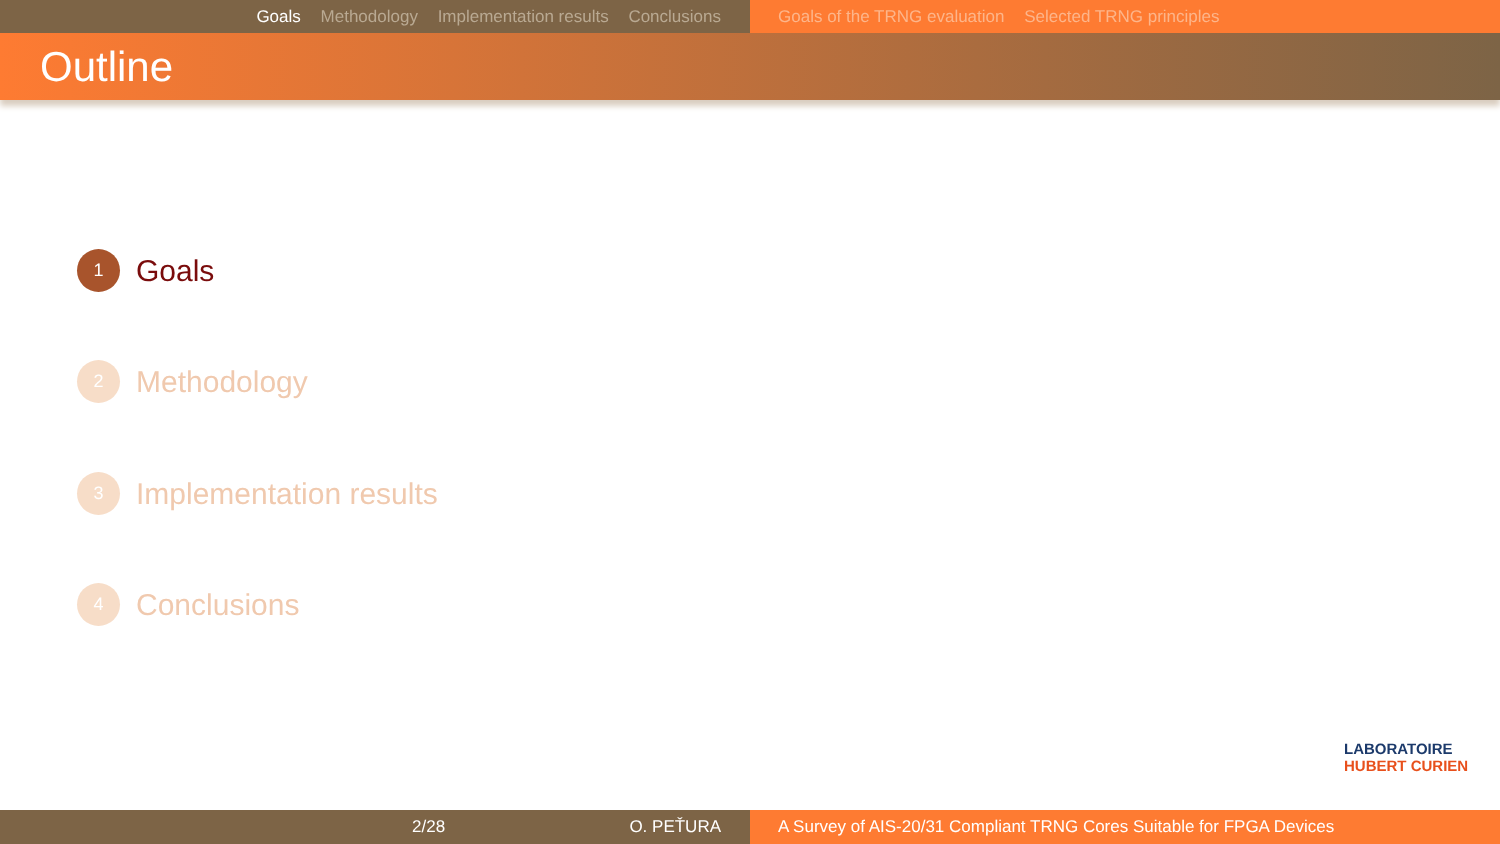Goals Methodology Implementation results Conclusions Goals of the TRNG evaluation Selected TRNG principles
Outline
1
Goals
2
Methodology
3
Implementation results
4
Conclusions
LABORATOIRE
HUBERT CURIEN
2/28 O. PEŤURA A Survey of AIS-20/31 Compliant TRNG Cores Suitable for FPGA Devices